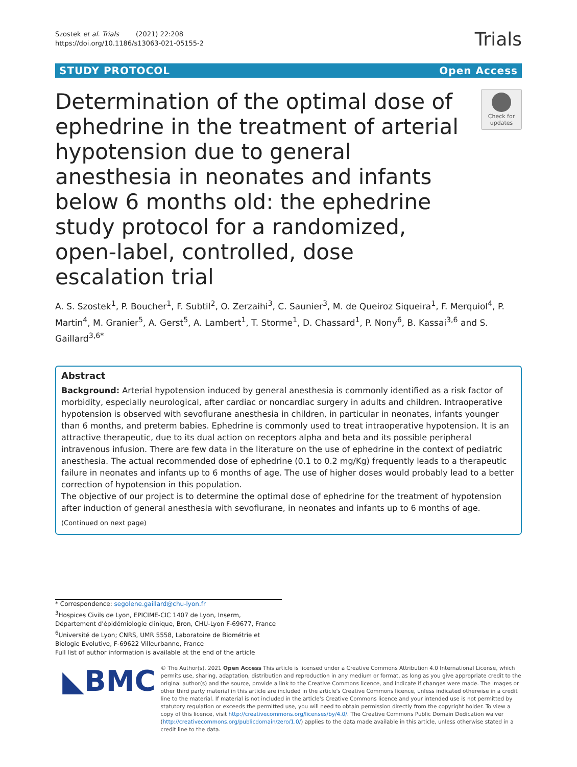Szostek et al. Trials (2021) 22:208
https://doi.org/10.1186/s13063-021-05155-2
Trials
STUDY PROTOCOL Open Access
Determination of the optimal dose of ephedrine in the treatment of arterial hypotension due to general anesthesia in neonates and infants below 6 months old: the ephedrine study protocol for a randomized, open-label, controlled, dose escalation trial
Check for updates
A. S. Szostek<sup>1</sup>, P. Boucher<sup>1</sup>, F. Subtil<sup>2</sup>, O. Zerzaihi<sup>3</sup>, C. Saunier<sup>3</sup>, M. de Queiroz Siqueira<sup>1</sup>, F. Merquiol<sup>4</sup>, P. Martin<sup>4</sup>, M. Granier<sup>5</sup>, A. Gerst<sup>5</sup>, A. Lambert<sup>1</sup>, T. Storme<sup>1</sup>, D. Chassard<sup>1</sup>, P. Nony<sup>6</sup>, B. Kassai<sup>3,6</sup> and S. Gaillard<sup>3,6*</sup>
Abstract
Background: Arterial hypotension induced by general anesthesia is commonly identified as a risk factor of morbidity, especially neurological, after cardiac or noncardiac surgery in adults and children. Intraoperative hypotension is observed with sevoflurane anesthesia in children, in particular in neonates, infants younger than 6 months, and preterm babies. Ephedrine is commonly used to treat intraoperative hypotension. It is an attractive therapeutic, due to its dual action on receptors alpha and beta and its possible peripheral intravenous infusion. There are few data in the literature on the use of ephedrine in the context of pediatric anesthesia. The actual recommended dose of ephedrine (0.1 to 0.2 mg/Kg) frequently leads to a therapeutic failure in neonates and infants up to 6 months of age. The use of higher doses would probably lead to a better correction of hypotension in this population.
The objective of our project is to determine the optimal dose of ephedrine for the treatment of hypotension after induction of general anesthesia with sevoflurane, in neonates and infants up to 6 months of age.
(Continued on next page)
* Correspondence: segolene.gaillard@chu-lyon.fr
<sup>3</sup> Hospices Civils de Lyon, EPICIME-CIC 1407 de Lyon, Inserm, Département d'épidémiologie clinique, Bron, CHU-Lyon F-69677, France
<sup>6</sup> Université de Lyon; CNRS, UMR 5558, Laboratoire de Biométrie et Biologie Evolutive, F-69622 Villeurbanne, France
Full list of author information is available at the end of the article
◣BMC
© The Author(s). 2021 Open Access This article is licensed under a Creative Commons Attribution 4.0 International License, which permits use, sharing, adaptation, distribution and reproduction in any medium or format, as long as you give appropriate credit to the original author(s) and the source, provide a link to the Creative Commons licence, and indicate if changes were made. The images or other third party material in this article are included in the article's Creative Commons licence, unless indicated otherwise in a credit line to the material. If material is not included in the article's Creative Commons licence and your intended use is not permitted by statutory regulation or exceeds the permitted use, you will need to obtain permission directly from the copyright holder. To view a copy of this licence, visit http://creativecommons.org/licenses/by/4.0/. The Creative Commons Public Domain Dedication waiver (http://creativecommons.org/publicdomain/zero/1.0/) applies to the data made available in this article, unless otherwise stated in a credit line to the data.